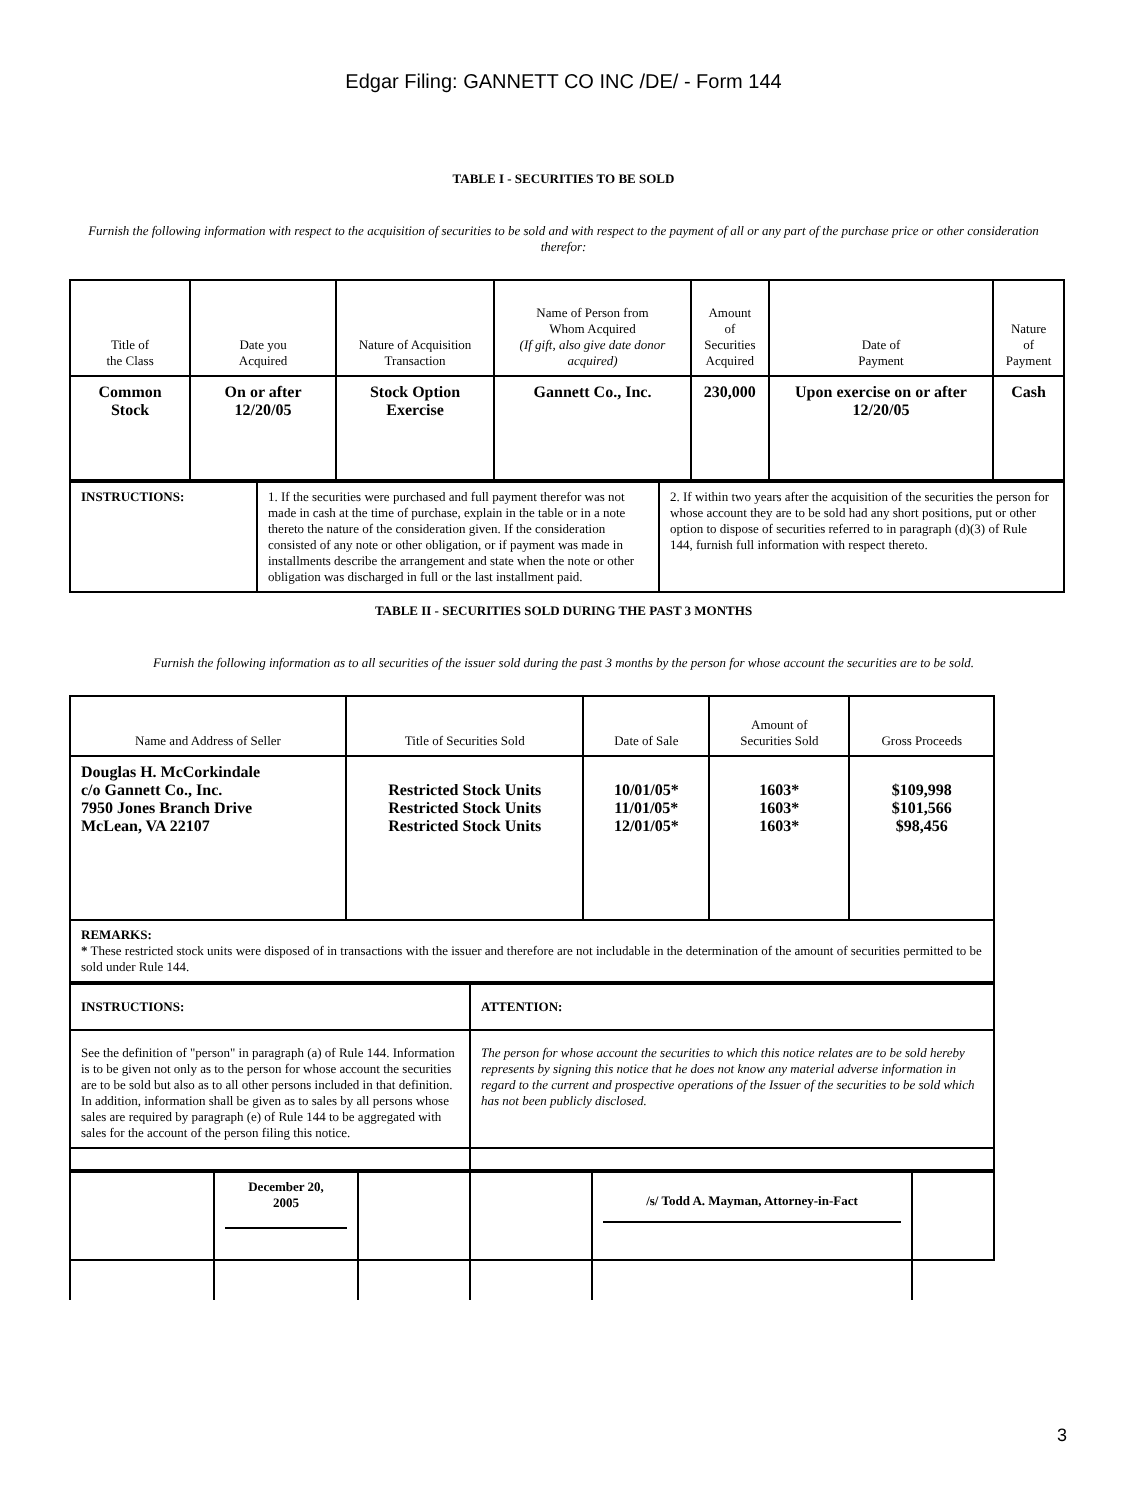Edgar Filing: GANNETT CO INC /DE/ - Form 144
TABLE I - SECURITIES TO BE SOLD
Furnish the following information with respect to the acquisition of securities to be sold and with respect to the payment of all or any part of the purchase price or other consideration therefor:
| Title of the Class | Date you Acquired | Nature of Acquisition Transaction | Name of Person from Whom Acquired (If gift, also give date donor acquired) | Amount of Securities Acquired | Date of Payment | Nature of Payment |
| --- | --- | --- | --- | --- | --- | --- |
| Common Stock | On or after 12/20/05 | Stock Option Exercise | Gannett Co., Inc. | 230,000 | Upon exercise on or after 12/20/05 | Cash |
| INSTRUCTIONS: | 1. If the securities were purchased and full payment therefor was not made in cash at the time of purchase, explain in the table or in a note thereto the nature of the consideration given. If the consideration consisted of any note or other obligation, or if payment was made in installments describe the arrangement and state when the note or other obligation was discharged in full or the last installment paid. | 2. If within two years after the acquisition of the securities the person for whose account they are to be sold had any short positions, put or other option to dispose of securities referred to in paragraph (d)(3) of Rule 144, furnish full information with respect thereto. |
TABLE II - SECURITIES SOLD DURING THE PAST 3 MONTHS
Furnish the following information as to all securities of the issuer sold during the past 3 months by the person for whose account the securities are to be sold.
| Name and Address of Seller | Title of Securities Sold | Date of Sale | Amount of Securities Sold | Gross Proceeds |
| --- | --- | --- | --- | --- |
| Douglas H. McCorkindale c/o Gannett Co., Inc. 7950 Jones Branch Drive McLean, VA 22107 | Restricted Stock Units Restricted Stock Units Restricted Stock Units | 10/01/05* 11/01/05* 12/01/05* | 1603* 1603* 1603* | $109,998 $101,566 $98,456 |
| REMARKS: * These restricted stock units were disposed of in transactions with the issuer and therefore are not includable in the determination of the amount of securities permitted to be sold under Rule 144. | | | | |
| INSTRUCTIONS: | ATTENTION: |
| See the definition of "person" in paragraph (a) of Rule 144. Information is to be given not only as to the person for whose account the securities are to be sold but also as to all other persons included in that definition. In addition, information shall be given as to sales by all persons whose sales are required by paragraph (e) of Rule 144 to be aggregated with sales for the account of the person filing this notice. | The person for whose account the securities to which this notice relates are to be sold hereby represents by signing this notice that he does not know any material adverse information in regard to the current and prospective operations of the Issuer of the securities to be sold which has not been publicly disclosed. |
| | December 20, 2005 | | | /s/ Todd A. Mayman, Attorney-in-Fact | |
3